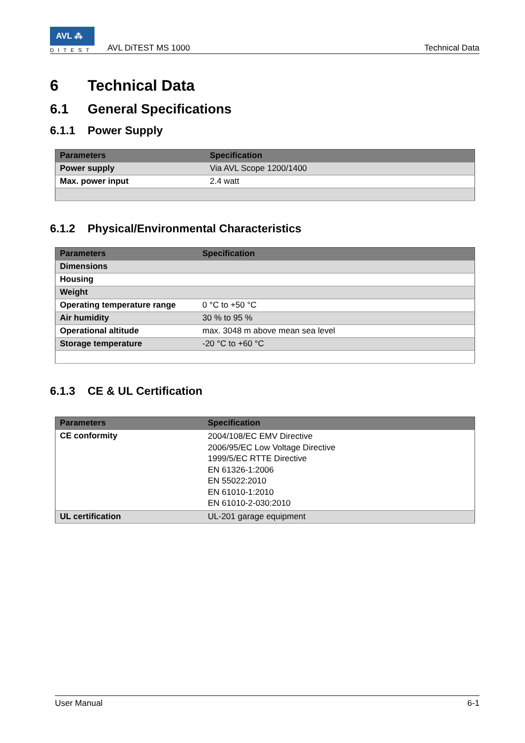AVL ⁂
DITEST
AVL DiTEST MS 1000
Technical Data
6 Technical Data
6.1 General Specifications
6.1.1 Power Supply
| Parameters | Specification |
| --- | --- |
| Power supply | Via AVL Scope 1200/1400 |
| Max. power input | 2.4 watt |
6.1.2 Physical/Environmental Characteristics
| Parameters | Specification |
| --- | --- |
| Dimensions | |
| Housing | |
| Weight | |
| Operating temperature range | 0 °C to +50 °C |
| Air humidity | 30 % to 95 % |
| Operational altitude | max. 3048 m above mean sea level |
| Storage temperature | -20 °C to +60 °C |
6.1.3 CE & UL Certification
| Parameters | Specification |
| --- | --- |
| CE conformity | 2004/108/EC EMV Directive 2006/95/EC Low Voltage Directive 1999/5/EC RTTE Directive EN 61326-1:2006 EN 55022:2010 EN 61010-1:2010 EN 61010-2-030:2010 |
| UL certification | UL-201 garage equipment |
User Manual 6-1